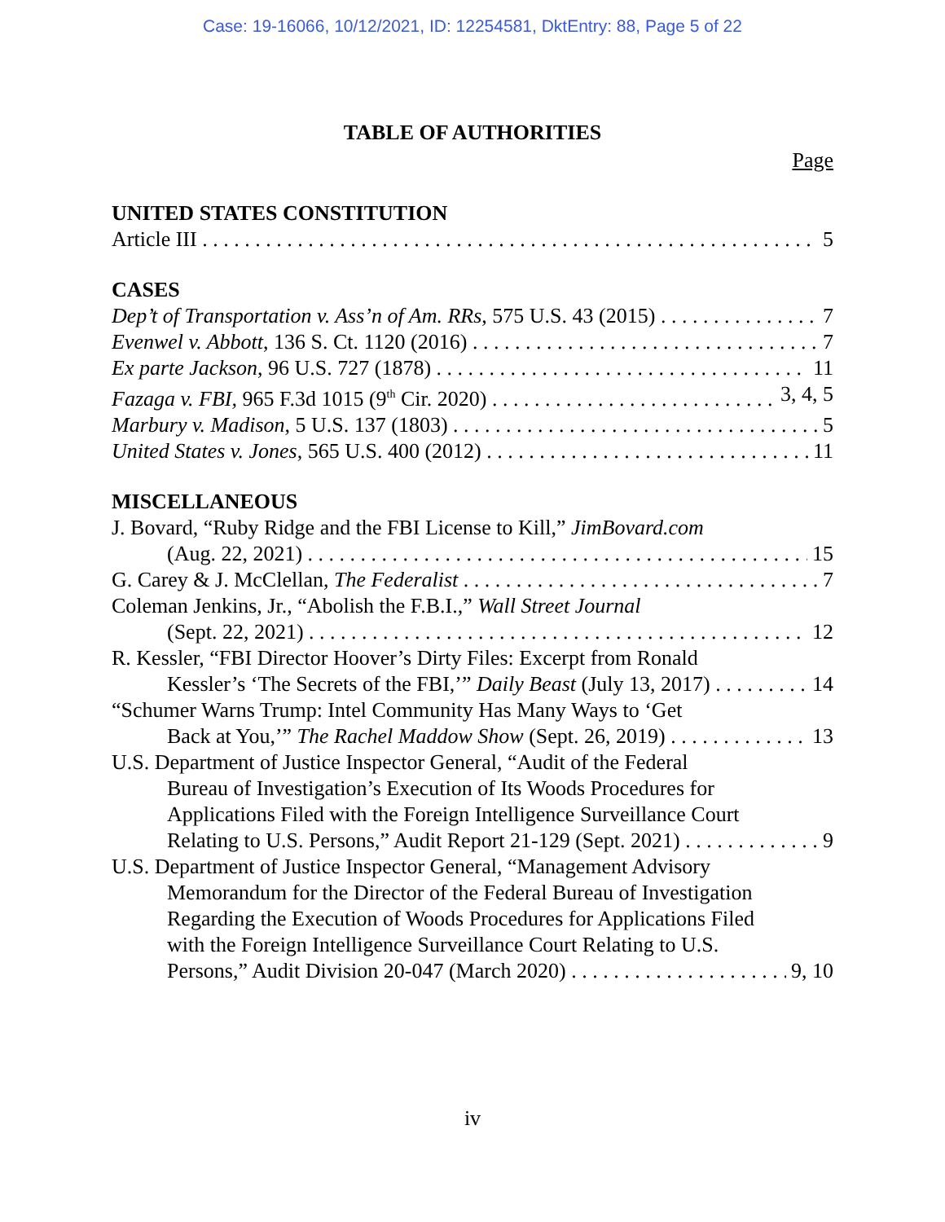Case: 19-16066, 10/12/2021, ID: 12254581, DktEntry: 88, Page 5 of 22
TABLE OF AUTHORITIES
Page
UNITED STATES CONSTITUTION
Article III 5
CASES
Dep’t of Transportation v. Ass’n of Am. RRs, 575 U.S. 43 (2015) 7
Evenwel v. Abbott, 136 S. Ct. 1120 (2016) 7
Ex parte Jackson, 96 U.S. 727 (1878) 11
Fazaga v. FBI, 965 F.3d 1015 (9<sup>th</sup> Cir. 2020) 3, 4, 5
Marbury v. Madison, 5 U.S. 137 (1803) 5
United States v. Jones, 565 U.S. 400 (2012) 11
MISCELLANEOUS
J. Bovard, “Ruby Ridge and the FBI License to Kill,” JimBovard.com
(Aug. 22, 2021) 15
G. Carey & J. McClellan, The Federalist 7
Coleman Jenkins, Jr., “Abolish the F.B.I.,” Wall Street Journal
(Sept. 22, 2021) 12
R. Kessler, “FBI Director Hoover’s Dirty Files: Excerpt from Ronald
Kessler’s ‘The Secrets of the FBI,’” Daily Beast (July 13, 2017) 14
“Schumer Warns Trump: Intel Community Has Many Ways to ‘Get
Back at You,’” The Rachel Maddow Show (Sept. 26, 2019) 13
U.S. Department of Justice Inspector General, “Audit of the Federal
Bureau of Investigation’s Execution of Its Woods Procedures for
Applications Filed with the Foreign Intelligence Surveillance Court
Relating to U.S. Persons,” Audit Report 21-129 (Sept. 2021) 9
U.S. Department of Justice Inspector General, “Management Advisory
Memorandum for the Director of the Federal Bureau of Investigation
Regarding the Execution of Woods Procedures for Applications Filed
with the Foreign Intelligence Surveillance Court Relating to U.S.
Persons,” Audit Division 20-047 (March 2020) 9, 10
iv